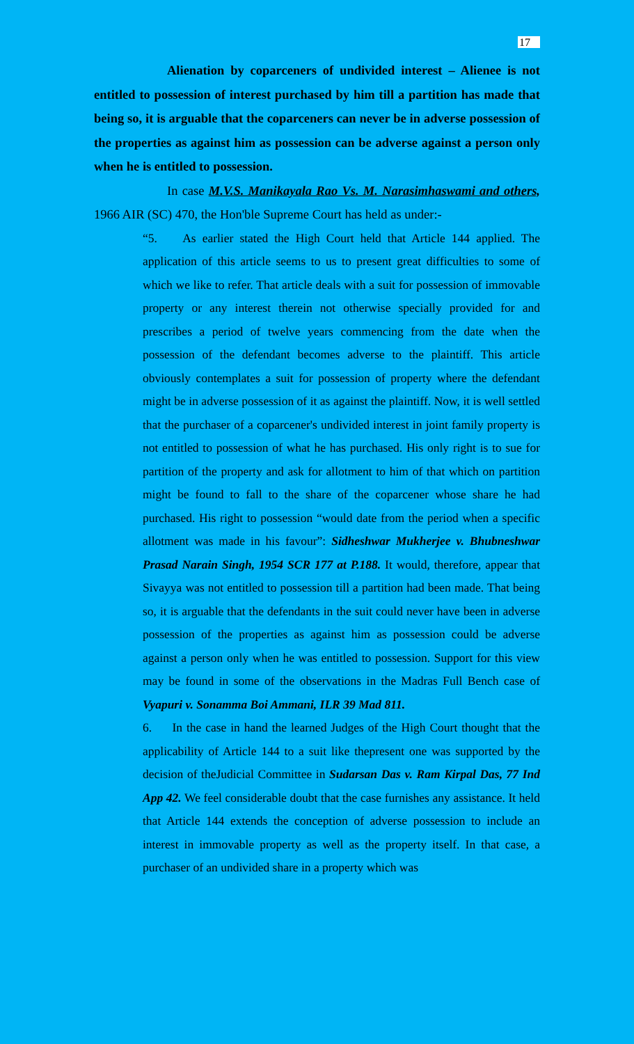17
Alienation by coparceners of undivided interest – Alienee is not entitled to possession of interest purchased by him till a partition has made that being so, it is arguable that the coparceners can never be in adverse possession of the properties as against him as possession can be adverse against a person only when he is entitled to possession.
In case M.V.S. Manikayala Rao Vs. M. Narasimhaswami and others, 1966 AIR (SC) 470, the Hon'ble Supreme Court has held as under:-
“5. As earlier stated the High Court held that Article 144 applied. The application of this article seems to us to present great difficulties to some of which we like to refer. That article deals with a suit for possession of immovable property or any interest therein not otherwise specially provided for and prescribes a period of twelve years commencing from the date when the possession of the defendant becomes adverse to the plaintiff. This article obviously contemplates a suit for possession of property where the defendant might be in adverse possession of it as against the plaintiff. Now, it is well settled that the purchaser of a coparcener's undivided interest in joint family property is not entitled to possession of what he has purchased. His only right is to sue for partition of the property and ask for allotment to him of that which on partition might be found to fall to the share of the coparcener whose share he had purchased. His right to possession “would date from the period when a specific allotment was made in his favour”: Sidheshwar Mukherjee v. Bhubneshwar Prasad Narain Singh, 1954 SCR 177 at P.188. It would, therefore, appear that Sivayya was not entitled to possession till a partition had been made. That being so, it is arguable that the defendants in the suit could never have been in adverse possession of the properties as against him as possession could be adverse against a person only when he was entitled to possession. Support for this view may be found in some of the observations in the Madras Full Bench case of Vyapuri v. Sonamma Boi Ammani, ILR 39 Mad 811.
6. In the case in hand the learned Judges of the High Court thought that the applicability of Article 144 to a suit like thepresent one was supported by the decision of theJudicial Committee in Sudarsan Das v. Ram Kirpal Das, 77 Ind App 42. We feel considerable doubt that the case furnishes any assistance. It held that Article 144 extends the conception of adverse possession to include an interest in immovable property as well as the property itself. In that case, a purchaser of an undivided share in a property which was